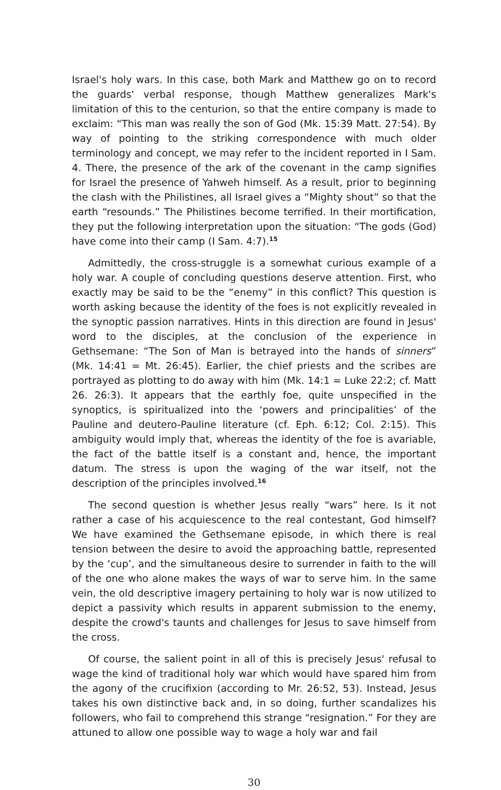Israel's holy wars. In this case, both Mark and Matthew go on to record the guards' verbal response, though Matthew generalizes Mark's limitation of this to the centurion, so that the entire company is made to exclaim: “This man was really the son of God (Mk. 15:39 Matt. 27:54). By way of pointing to the striking correspondence with much older terminology and concept, we may refer to the incident reported in I Sam. 4. There, the presence of the ark of the covenant in the camp signifies for Israel the presence of Yahweh himself. As a result, prior to beginning the clash with the Philistines, all Israel gives a “Mighty shout” so that the earth “resounds.” The Philistines become terrified. In their mortification, they put the following interpretation upon the situation: “The gods (God) have come into their camp (I Sam. 4:7).<sup>15</sup>
Admittedly, the cross-struggle is a somewhat curious example of a holy war. A couple of concluding questions deserve attention. First, who exactly may be said to be the “enemy” in this conflict? This question is worth asking because the identity of the foes is not explicitly revealed in the synoptic passion narratives. Hints in this direction are found in Jesus' word to the disciples, at the conclusion of the experience in Gethsemane: “The Son of Man is betrayed into the hands of sinners” (Mk. 14:41 = Mt. 26:45). Earlier, the chief priests and the scribes are portrayed as plotting to do away with him (Mk. 14:1 = Luke 22:2; cf. Matt 26. 26:3). It appears that the earthly foe, quite unspecified in the synoptics, is spiritualized into the ‘powers and principalities’ of the Pauline and deutero-Pauline literature (cf. Eph. 6:12; Col. 2:15). This ambiguity would imply that, whereas the identity of the foe is avariable, the fact of the battle itself is a constant and, hence, the important datum. The stress is upon the waging of the war itself, not the description of the principles involved.<sup>16</sup>
The second question is whether Jesus really “wars” here. Is it not rather a case of his acquiescence to the real contestant, God himself? We have examined the Gethsemane episode, in which there is real tension between the desire to avoid the approaching battle, represented by the ‘cup’, and the simultaneous desire to surrender in faith to the will of the one who alone makes the ways of war to serve him. In the same vein, the old descriptive imagery pertaining to holy war is now utilized to depict a passivity which results in apparent submission to the enemy, despite the crowd's taunts and challenges for Jesus to save himself from the cross.
Of course, the salient point in all of this is precisely Jesus' refusal to wage the kind of traditional holy war which would have spared him from the agony of the crucifixion (according to Mr. 26:52, 53). Instead, Jesus takes his own distinctive back and, in so doing, further scandalizes his followers, who fail to comprehend this strange “resignation.” For they are attuned to allow one possible way to wage a holy war and fail
30